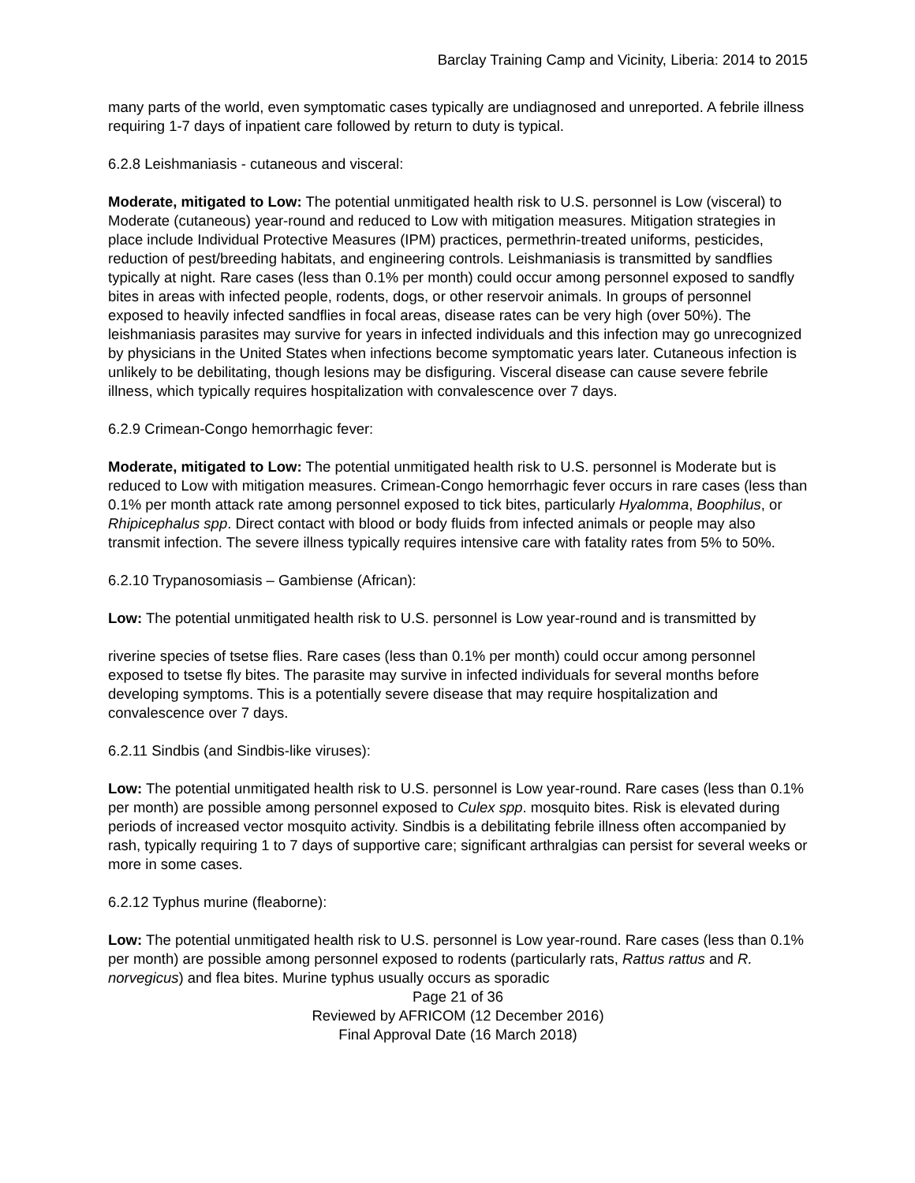Barclay Training Camp and Vicinity, Liberia: 2014 to 2015
many parts of the world, even symptomatic cases typically are undiagnosed and unreported. A febrile illness requiring 1-7 days of inpatient care followed by return to duty is typical.
6.2.8 Leishmaniasis - cutaneous and visceral:
Moderate, mitigated to Low: The potential unmitigated health risk to U.S. personnel is Low (visceral) to Moderate (cutaneous) year-round and reduced to Low with mitigation measures. Mitigation strategies in place include Individual Protective Measures (IPM) practices, permethrin-treated uniforms, pesticides, reduction of pest/breeding habitats, and engineering controls. Leishmaniasis is transmitted by sandflies typically at night. Rare cases (less than 0.1% per month) could occur among personnel exposed to sandfly bites in areas with infected people, rodents, dogs, or other reservoir animals. In groups of personnel exposed to heavily infected sandflies in focal areas, disease rates can be very high (over 50%). The leishmaniasis parasites may survive for years in infected individuals and this infection may go unrecognized by physicians in the United States when infections become symptomatic years later. Cutaneous infection is unlikely to be debilitating, though lesions may be disfiguring. Visceral disease can cause severe febrile illness, which typically requires hospitalization with convalescence over 7 days.
6.2.9 Crimean-Congo hemorrhagic fever:
Moderate, mitigated to Low: The potential unmitigated health risk to U.S. personnel is Moderate but is reduced to Low with mitigation measures. Crimean-Congo hemorrhagic fever occurs in rare cases (less than 0.1% per month attack rate among personnel exposed to tick bites, particularly Hyalomma, Boophilus, or Rhipicephalus spp. Direct contact with blood or body fluids from infected animals or people may also transmit infection. The severe illness typically requires intensive care with fatality rates from 5% to 50%.
6.2.10 Trypanosomiasis – Gambiense (African):
Low: The potential unmitigated health risk to U.S. personnel is Low year-round and is transmitted by
riverine species of tsetse flies. Rare cases (less than 0.1% per month) could occur among personnel exposed to tsetse fly bites. The parasite may survive in infected individuals for several months before developing symptoms. This is a potentially severe disease that may require hospitalization and convalescence over 7 days.
6.2.11 Sindbis (and Sindbis-like viruses):
Low: The potential unmitigated health risk to U.S. personnel is Low year-round. Rare cases (less than 0.1% per month) are possible among personnel exposed to Culex spp. mosquito bites. Risk is elevated during periods of increased vector mosquito activity. Sindbis is a debilitating febrile illness often accompanied by rash, typically requiring 1 to 7 days of supportive care; significant arthralgias can persist for several weeks or more in some cases.
6.2.12 Typhus murine (fleaborne):
Low: The potential unmitigated health risk to U.S. personnel is Low year-round. Rare cases (less than 0.1% per month) are possible among personnel exposed to rodents (particularly rats, Rattus rattus and R. norvegicus) and flea bites. Murine typhus usually occurs as sporadic
Page 21 of 36
Reviewed by AFRICOM (12 December 2016)
Final Approval Date (16 March 2018)